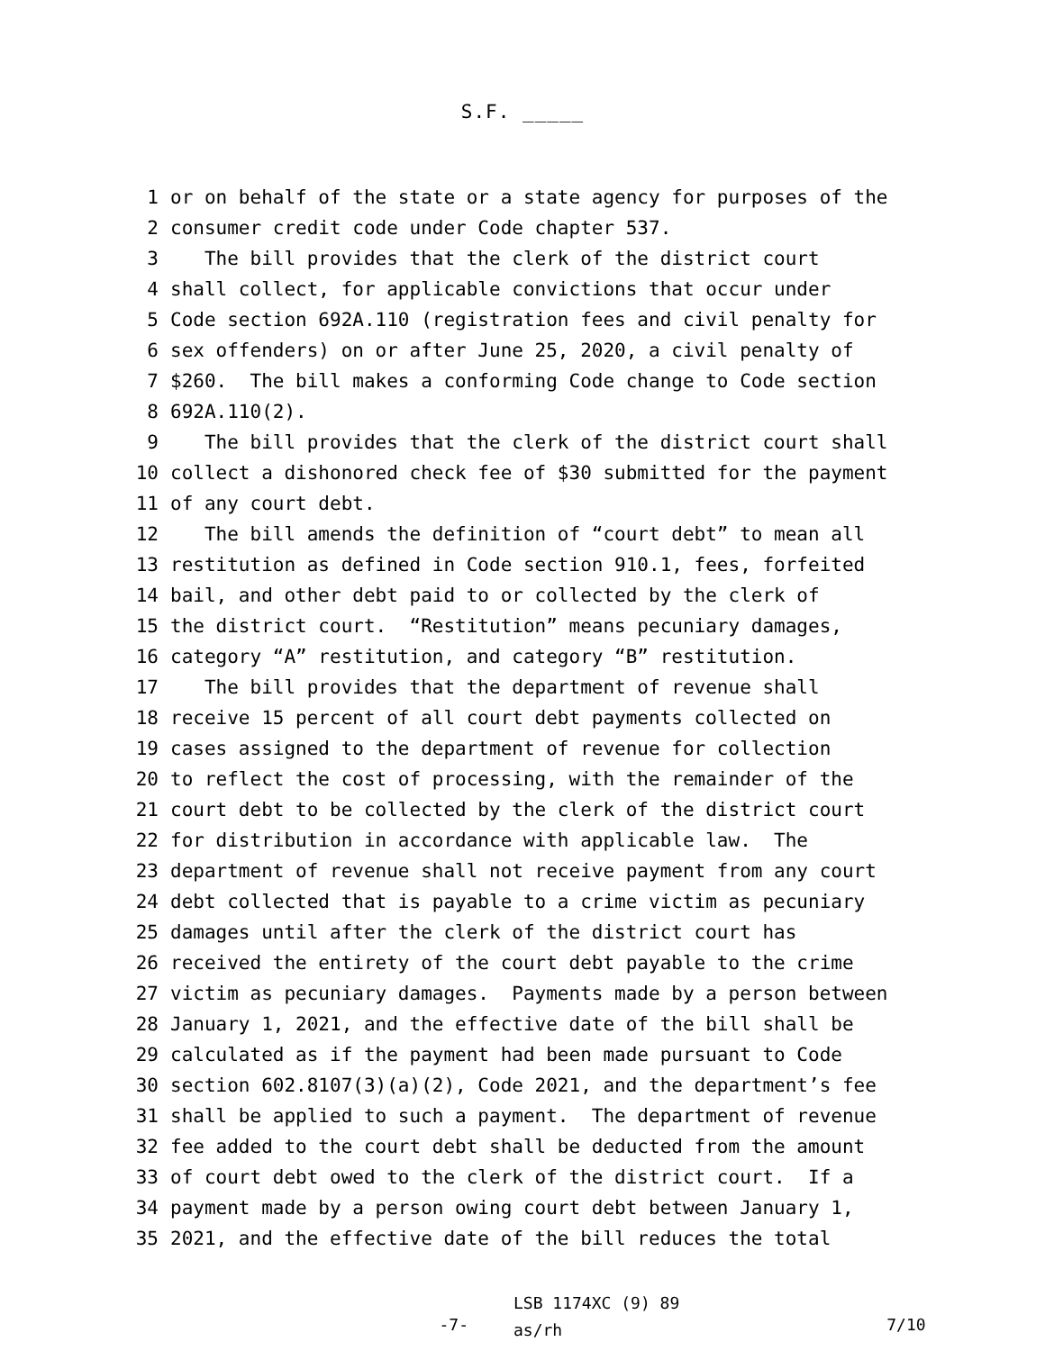S.F. _____
1 or on behalf of the state or a state agency for purposes of the
2 consumer credit code under Code chapter 537.
3 The bill provides that the clerk of the district court
4 shall collect, for applicable convictions that occur under
5 Code section 692A.110 (registration fees and civil penalty for
6 sex offenders) on or after June 25, 2020, a civil penalty of
7 $260. The bill makes a conforming Code change to Code section
8 692A.110(2).
9 The bill provides that the clerk of the district court shall
10 collect a dishonored check fee of $30 submitted for the payment
11 of any court debt.
12 The bill amends the definition of “court debt” to mean all
13 restitution as defined in Code section 910.1, fees, forfeited
14 bail, and other debt paid to or collected by the clerk of
15 the district court. “Restitution” means pecuniary damages,
16 category “A” restitution, and category “B” restitution.
17 The bill provides that the department of revenue shall
18 receive 15 percent of all court debt payments collected on
19 cases assigned to the department of revenue for collection
20 to reflect the cost of processing, with the remainder of the
21 court debt to be collected by the clerk of the district court
22 for distribution in accordance with applicable law. The
23 department of revenue shall not receive payment from any court
24 debt collected that is payable to a crime victim as pecuniary
25 damages until after the clerk of the district court has
26 received the entirety of the court debt payable to the crime
27 victim as pecuniary damages. Payments made by a person between
28 January 1, 2021, and the effective date of the bill shall be
29 calculated as if the payment had been made pursuant to Code
30 section 602.8107(3)(a)(2), Code 2021, and the department’s fee
31 shall be applied to such a payment. The department of revenue
32 fee added to the court debt shall be deducted from the amount
33 of court debt owed to the clerk of the district court. If a
34 payment made by a person owing court debt between January 1,
35 2021, and the effective date of the bill reduces the total
-7-
LSB 1174XC (9) 89
as/rh
7/10